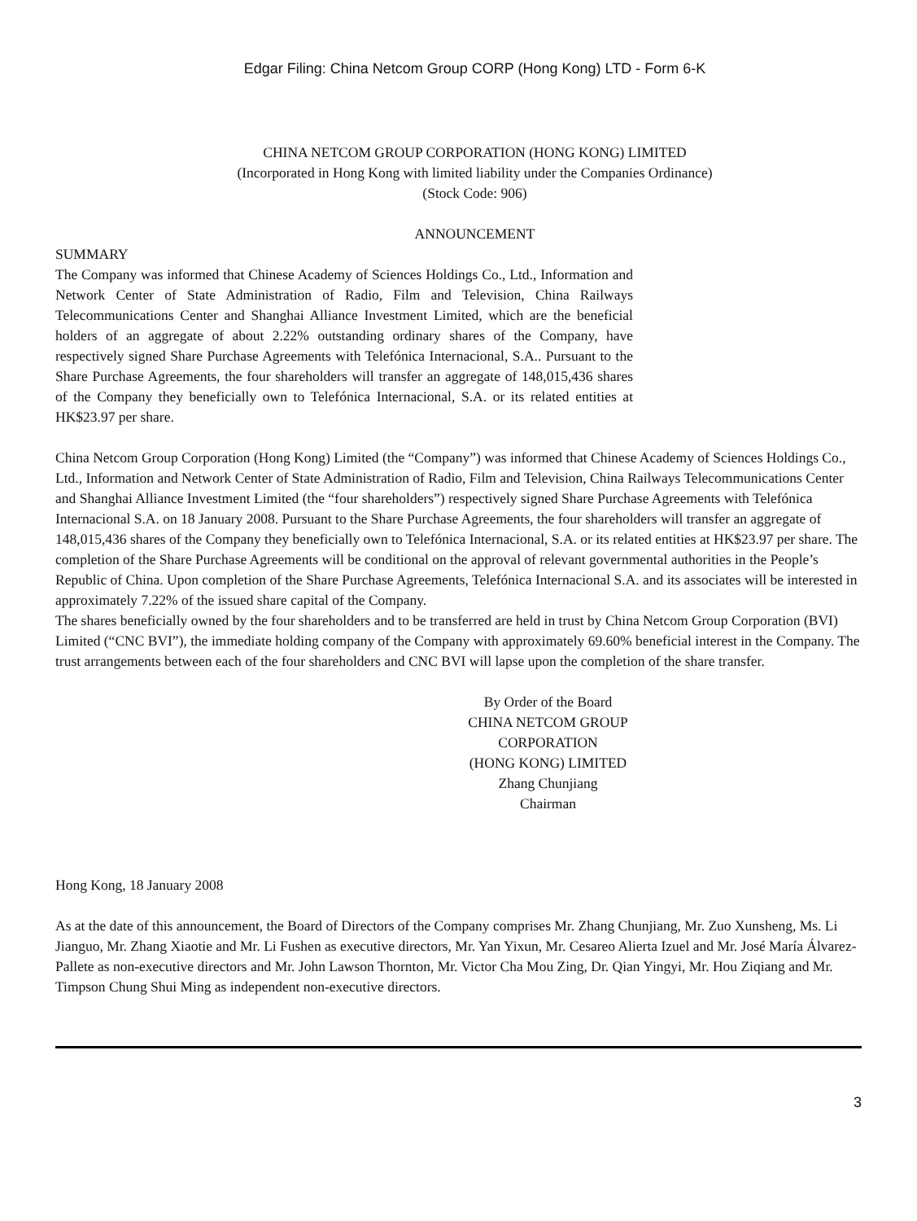Edgar Filing: China Netcom Group CORP (Hong Kong) LTD - Form 6-K
CHINA NETCOM GROUP CORPORATION (HONG KONG) LIMITED
(Incorporated in Hong Kong with limited liability under the Companies Ordinance)
(Stock Code: 906)
ANNOUNCEMENT
SUMMARY
The Company was informed that Chinese Academy of Sciences Holdings Co., Ltd., Information and Network Center of State Administration of Radio, Film and Television, China Railways Telecommunications Center and Shanghai Alliance Investment Limited, which are the beneficial holders of an aggregate of about 2.22% outstanding ordinary shares of the Company, have respectively signed Share Purchase Agreements with Telefónica Internacional, S.A.. Pursuant to the Share Purchase Agreements, the four shareholders will transfer an aggregate of 148,015,436 shares of the Company they beneficially own to Telefónica Internacional, S.A. or its related entities at HK$23.97 per share.
China Netcom Group Corporation (Hong Kong) Limited (the “Company”) was informed that Chinese Academy of Sciences Holdings Co., Ltd., Information and Network Center of State Administration of Radio, Film and Television, China Railways Telecommunications Center and Shanghai Alliance Investment Limited (the “four shareholders”) respectively signed Share Purchase Agreements with Telefónica Internacional S.A. on 18 January 2008. Pursuant to the Share Purchase Agreements, the four shareholders will transfer an aggregate of 148,015,436 shares of the Company they beneficially own to Telefónica Internacional, S.A. or its related entities at HK$23.97 per share. The completion of the Share Purchase Agreements will be conditional on the approval of relevant governmental authorities in the People’s Republic of China. Upon completion of the Share Purchase Agreements, Telefónica Internacional S.A. and its associates will be interested in approximately 7.22% of the issued share capital of the Company.
The shares beneficially owned by the four shareholders and to be transferred are held in trust by China Netcom Group Corporation (BVI) Limited (“CNC BVI”), the immediate holding company of the Company with approximately 69.60% beneficial interest in the Company. The trust arrangements between each of the four shareholders and CNC BVI will lapse upon the completion of the share transfer.
By Order of the Board
CHINA NETCOM GROUP
CORPORATION
(HONG KONG) LIMITED
Zhang Chunjiang
Chairman
Hong Kong, 18 January 2008
As at the date of this announcement, the Board of Directors of the Company comprises Mr. Zhang Chunjiang, Mr. Zuo Xunsheng, Ms. Li Jianguo, Mr. Zhang Xiaotie and Mr. Li Fushen as executive directors, Mr. Yan Yixun, Mr. Cesareo Alierta Izuel and Mr. José María Álvarez-Pallete as non-executive directors and Mr. John Lawson Thornton, Mr. Victor Cha Mou Zing, Dr. Qian Yingyi, Mr. Hou Ziqiang and Mr. Timpson Chung Shui Ming as independent non-executive directors.
3